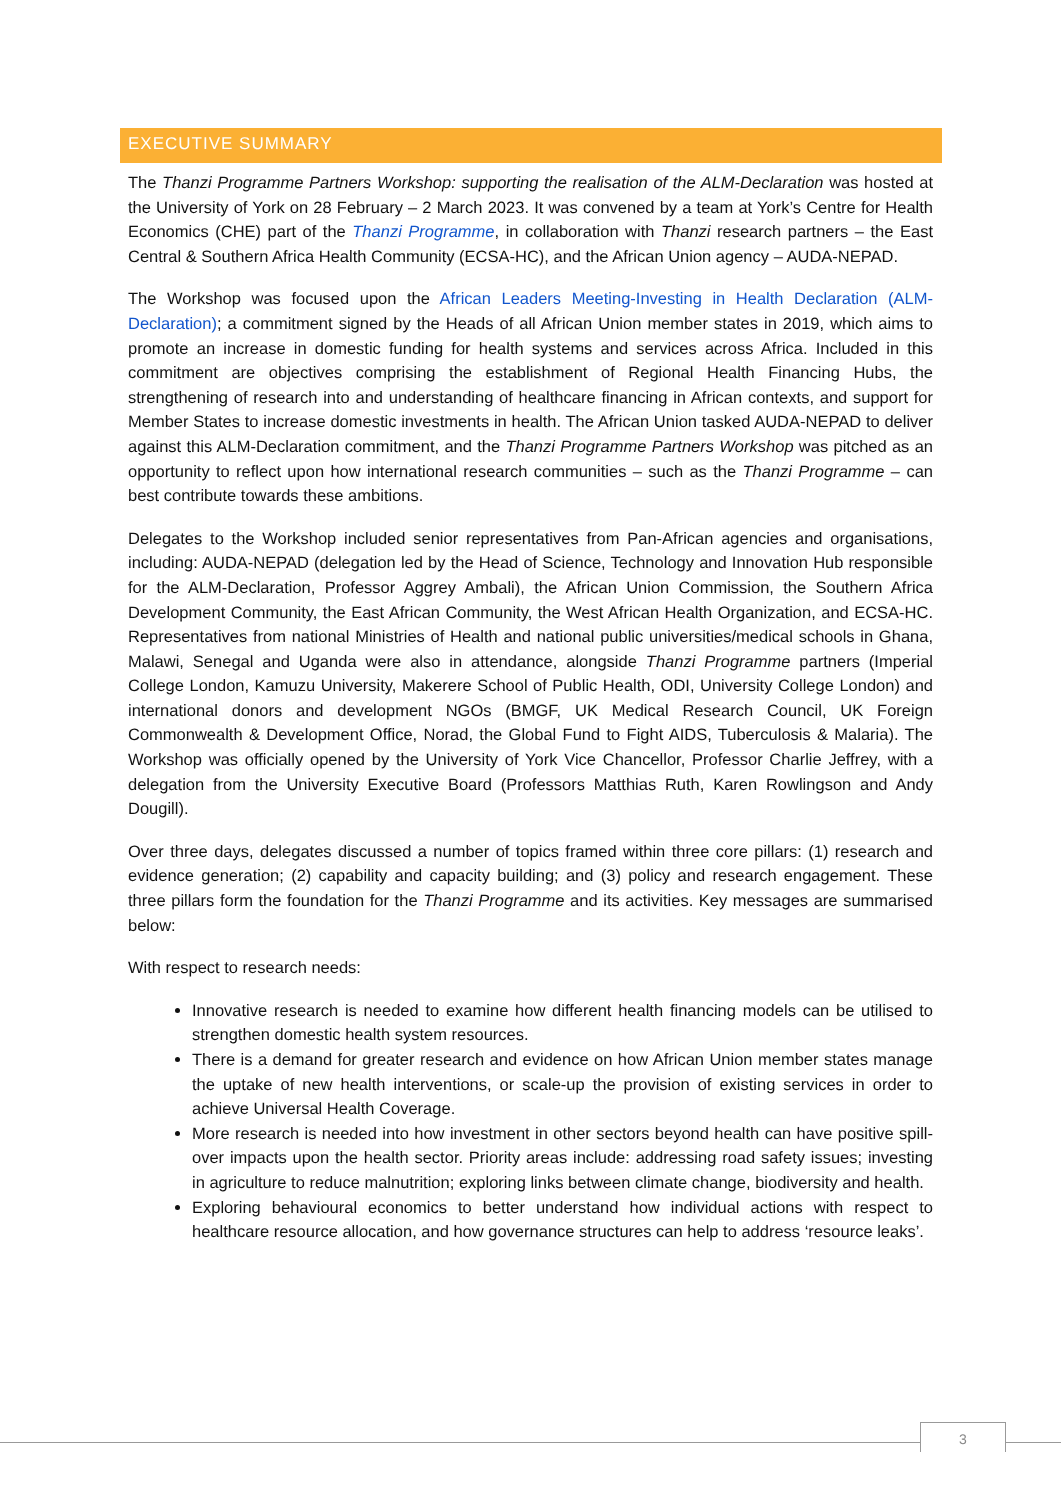EXECUTIVE SUMMARY
The Thanzi Programme Partners Workshop: supporting the realisation of the ALM-Declaration was hosted at the University of York on 28 February – 2 March 2023. It was convened by a team at York’s Centre for Health Economics (CHE) part of the Thanzi Programme, in collaboration with Thanzi research partners – the East Central & Southern Africa Health Community (ECSA-HC), and the African Union agency – AUDA-NEPAD.
The Workshop was focused upon the African Leaders Meeting-Investing in Health Declaration (ALM-Declaration); a commitment signed by the Heads of all African Union member states in 2019, which aims to promote an increase in domestic funding for health systems and services across Africa. Included in this commitment are objectives comprising the establishment of Regional Health Financing Hubs, the strengthening of research into and understanding of healthcare financing in African contexts, and support for Member States to increase domestic investments in health. The African Union tasked AUDA-NEPAD to deliver against this ALM-Declaration commitment, and the Thanzi Programme Partners Workshop was pitched as an opportunity to reflect upon how international research communities – such as the Thanzi Programme – can best contribute towards these ambitions.
Delegates to the Workshop included senior representatives from Pan-African agencies and organisations, including: AUDA-NEPAD (delegation led by the Head of Science, Technology and Innovation Hub responsible for the ALM-Declaration, Professor Aggrey Ambali), the African Union Commission, the Southern Africa Development Community, the East African Community, the West African Health Organization, and ECSA-HC. Representatives from national Ministries of Health and national public universities/medical schools in Ghana, Malawi, Senegal and Uganda were also in attendance, alongside Thanzi Programme partners (Imperial College London, Kamuzu University, Makerere School of Public Health, ODI, University College London) and international donors and development NGOs (BMGF, UK Medical Research Council, UK Foreign Commonwealth & Development Office, Norad, the Global Fund to Fight AIDS, Tuberculosis & Malaria). The Workshop was officially opened by the University of York Vice Chancellor, Professor Charlie Jeffrey, with a delegation from the University Executive Board (Professors Matthias Ruth, Karen Rowlingson and Andy Dougill).
Over three days, delegates discussed a number of topics framed within three core pillars: (1) research and evidence generation; (2) capability and capacity building; and (3) policy and research engagement. These three pillars form the foundation for the Thanzi Programme and its activities. Key messages are summarised below:
With respect to research needs:
Innovative research is needed to examine how different health financing models can be utilised to strengthen domestic health system resources.
There is a demand for greater research and evidence on how African Union member states manage the uptake of new health interventions, or scale-up the provision of existing services in order to achieve Universal Health Coverage.
More research is needed into how investment in other sectors beyond health can have positive spill-over impacts upon the health sector. Priority areas include: addressing road safety issues; investing in agriculture to reduce malnutrition; exploring links between climate change, biodiversity and health.
Exploring behavioural economics to better understand how individual actions with respect to healthcare resource allocation, and how governance structures can help to address ‘resource leaks’.
3